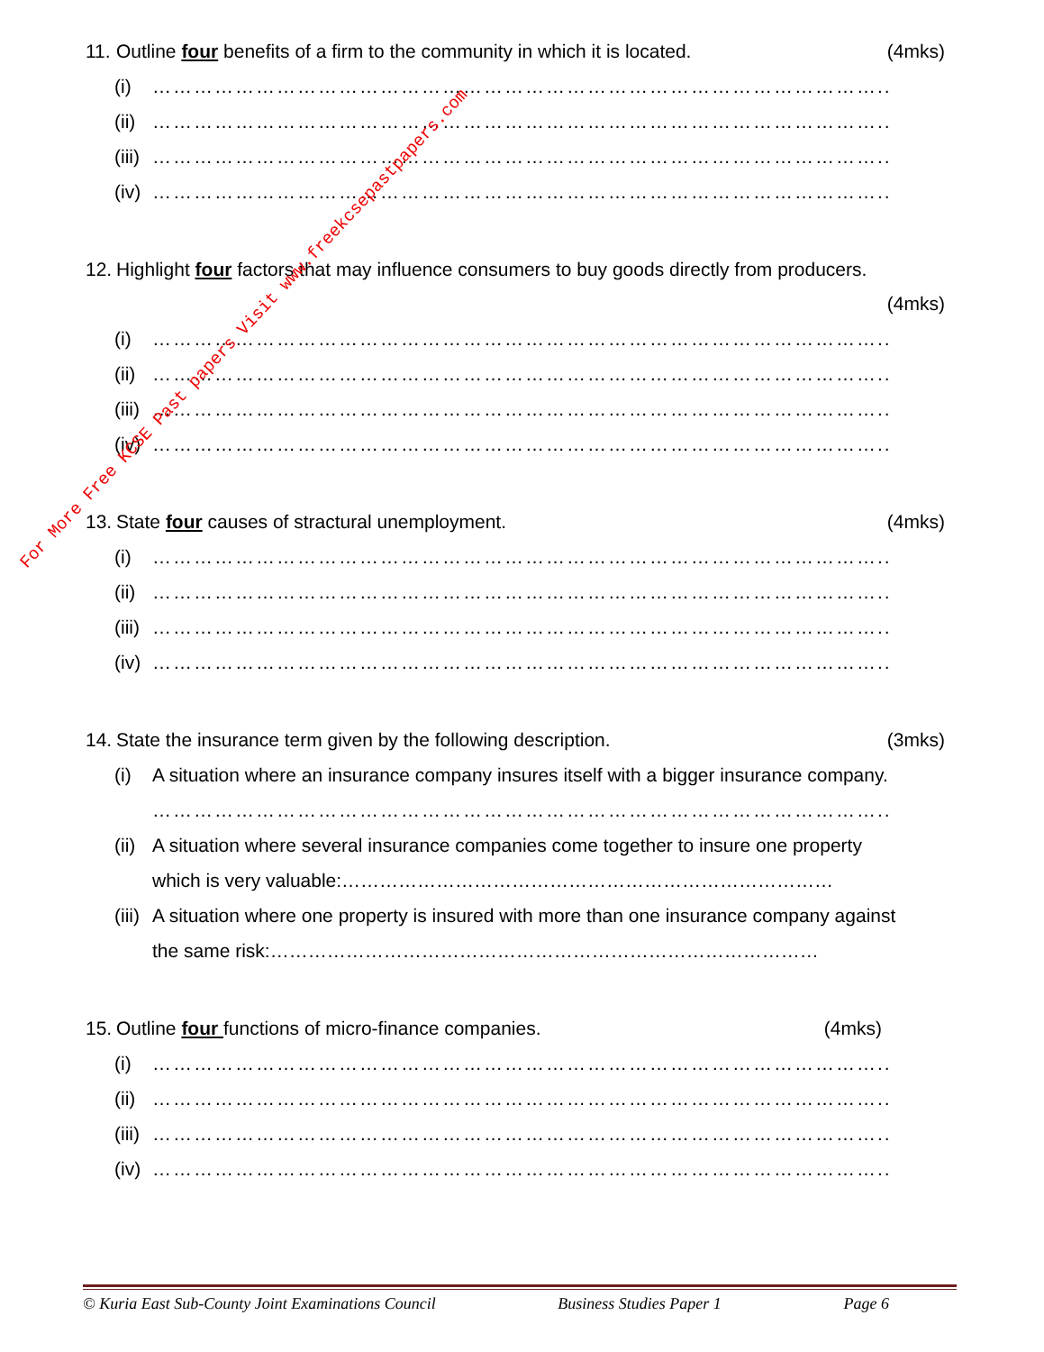For More Free KCSE Past papers Visit www.freekcsepastpapers.com
11. Outline four benefits of a firm to the community in which it is located.
(4mks)
(i) ……………………………………………………………………………………………..
(ii) ……………………………………………………………………………………………..
(iii) ……………………………………………………………………………………………..
(iv) ……………………………………………………………………………………………..
12. Highlight four factors that may influence consumers to buy goods directly from producers.
(4mks)
(i) ……………………………………………………………………………………………..
(ii) ……………………………………………………………………………………………..
(iii) ……………………………………………………………………………………………..
(iv) ……………………………………………………………………………………………..
13. State four causes of stractural unemployment.
(4mks)
(i) ……………………………………………………………………………………………..
(ii) ……………………………………………………………………………………………..
(iii) ……………………………………………………………………………………………..
(iv) ……………………………………………………………………………………………..
14. State the insurance term given by the following description.
(3mks)
(i) A situation where an insurance company insures itself with a bigger insurance company.
……………………………………………………………………………………………..
(ii) A situation where several insurance companies come together to insure one property
which is very valuable:……………………………………………………………………
(iii) A situation where one property is insured with more than one insurance company against
the same risk:……………………………………………………………………………
15. Outline four functions of micro-finance companies.
(4mks)
(i) ……………………………………………………………………………………………..
(ii) ……………………………………………………………………………………………..
(iii) ……………………………………………………………………………………………..
(iv) ……………………………………………………………………………………………..
© Kuria East Sub-County Joint Examinations Council Business Studies Paper 1 Page 6